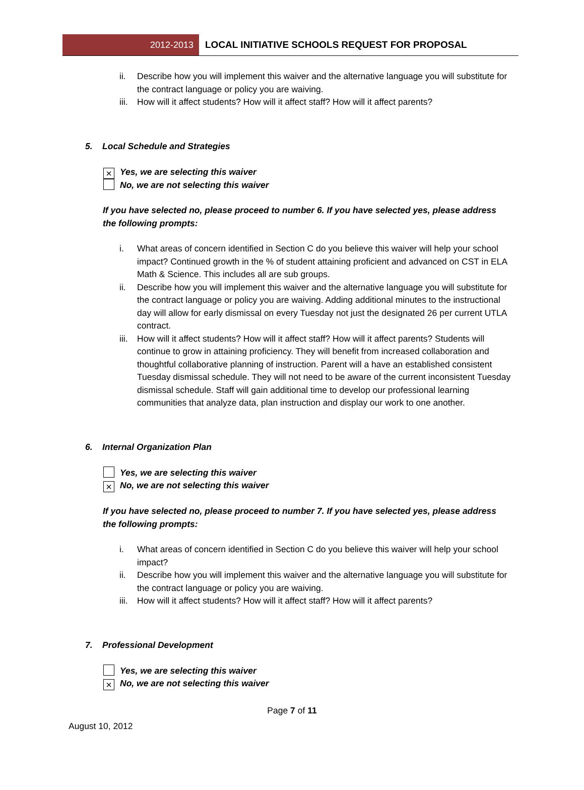2012-2013
LOCAL INITIATIVE SCHOOLS REQUEST FOR PROPOSAL
ii. Describe how you will implement this waiver and the alternative language you will substitute for the contract language or policy you are waiving.
iii. How will it affect students? How will it affect staff? How will it affect parents?
5. Local Schedule and Strategies
× Yes, we are selecting this waiver
No, we are not selecting this waiver
If you have selected no, please proceed to number 6. If you have selected yes, please address the following prompts:
i. What areas of concern identified in Section C do you believe this waiver will help your school impact? Continued growth in the % of student attaining proficient and advanced on CST in ELA Math & Science. This includes all are sub groups.
ii. Describe how you will implement this waiver and the alternative language you will substitute for the contract language or policy you are waiving. Adding additional minutes to the instructional day will allow for early dismissal on every Tuesday not just the designated 26 per current UTLA contract.
iii. How will it affect students? How will it affect staff? How will it affect parents? Students will continue to grow in attaining proficiency. They will benefit from increased collaboration and thoughtful collaborative planning of instruction. Parent will a have an established consistent Tuesday dismissal schedule. They will not need to be aware of the current inconsistent Tuesday dismissal schedule. Staff will gain additional time to develop our professional learning communities that analyze data, plan instruction and display our work to one another.
6. Internal Organization Plan
Yes, we are selecting this waiver
× No, we are not selecting this waiver
If you have selected no, please proceed to number 7. If you have selected yes, please address the following prompts:
i. What areas of concern identified in Section C do you believe this waiver will help your school impact?
ii. Describe how you will implement this waiver and the alternative language you will substitute for the contract language or policy you are waiving.
iii. How will it affect students? How will it affect staff? How will it affect parents?
7. Professional Development
Yes, we are selecting this waiver
× No, we are not selecting this waiver
Page 7 of 11
August 10, 2012